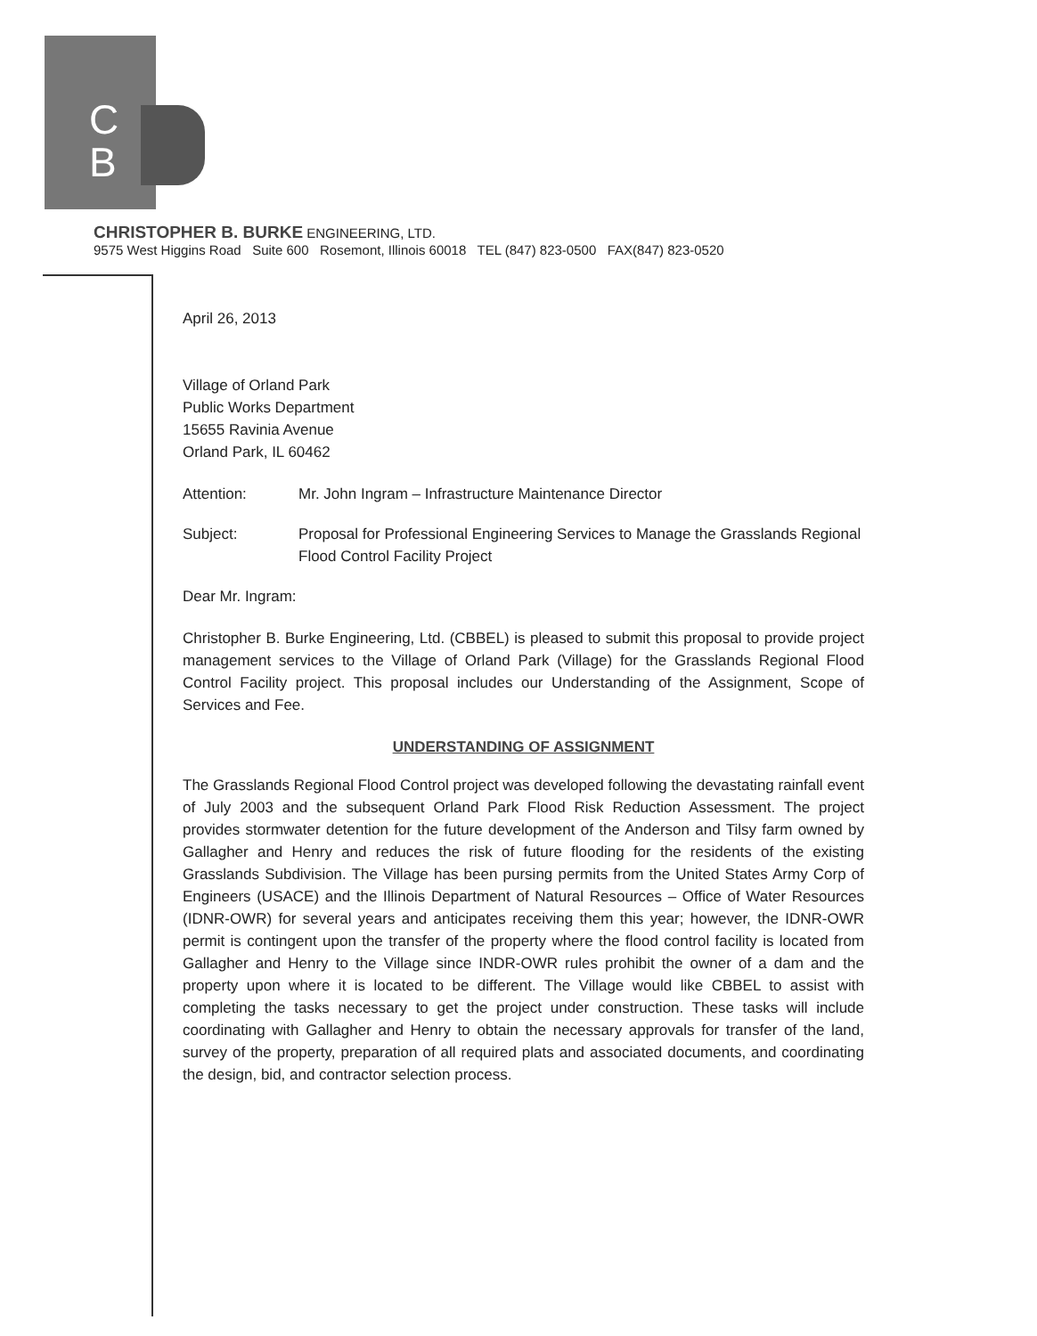C
B
CHRISTOPHER B. BURKE ENGINEERING, LTD.
9575 West Higgins Road Suite 600 Rosemont, Illinois 60018 TEL (847) 823-0500 FAX(847) 823-0520
April 26, 2013
Village of Orland Park
Public Works Department
15655 Ravinia Avenue
Orland Park, IL 60462
Attention: Mr. John Ingram – Infrastructure Maintenance Director
Subject: Proposal for Professional Engineering Services to Manage the Grasslands Regional Flood Control Facility Project
Dear Mr. Ingram:
Christopher B. Burke Engineering, Ltd. (CBBEL) is pleased to submit this proposal to provide project management services to the Village of Orland Park (Village) for the Grasslands Regional Flood Control Facility project. This proposal includes our Understanding of the Assignment, Scope of Services and Fee.
UNDERSTANDING OF ASSIGNMENT
The Grasslands Regional Flood Control project was developed following the devastating rainfall event of July 2003 and the subsequent Orland Park Flood Risk Reduction Assessment. The project provides stormwater detention for the future development of the Anderson and Tilsy farm owned by Gallagher and Henry and reduces the risk of future flooding for the residents of the existing Grasslands Subdivision. The Village has been pursing permits from the United States Army Corp of Engineers (USACE) and the Illinois Department of Natural Resources – Office of Water Resources (IDNR-OWR) for several years and anticipates receiving them this year; however, the IDNR-OWR permit is contingent upon the transfer of the property where the flood control facility is located from Gallagher and Henry to the Village since INDR-OWR rules prohibit the owner of a dam and the property upon where it is located to be different. The Village would like CBBEL to assist with completing the tasks necessary to get the project under construction. These tasks will include coordinating with Gallagher and Henry to obtain the necessary approvals for transfer of the land, survey of the property, preparation of all required plats and associated documents, and coordinating the design, bid, and contractor selection process.